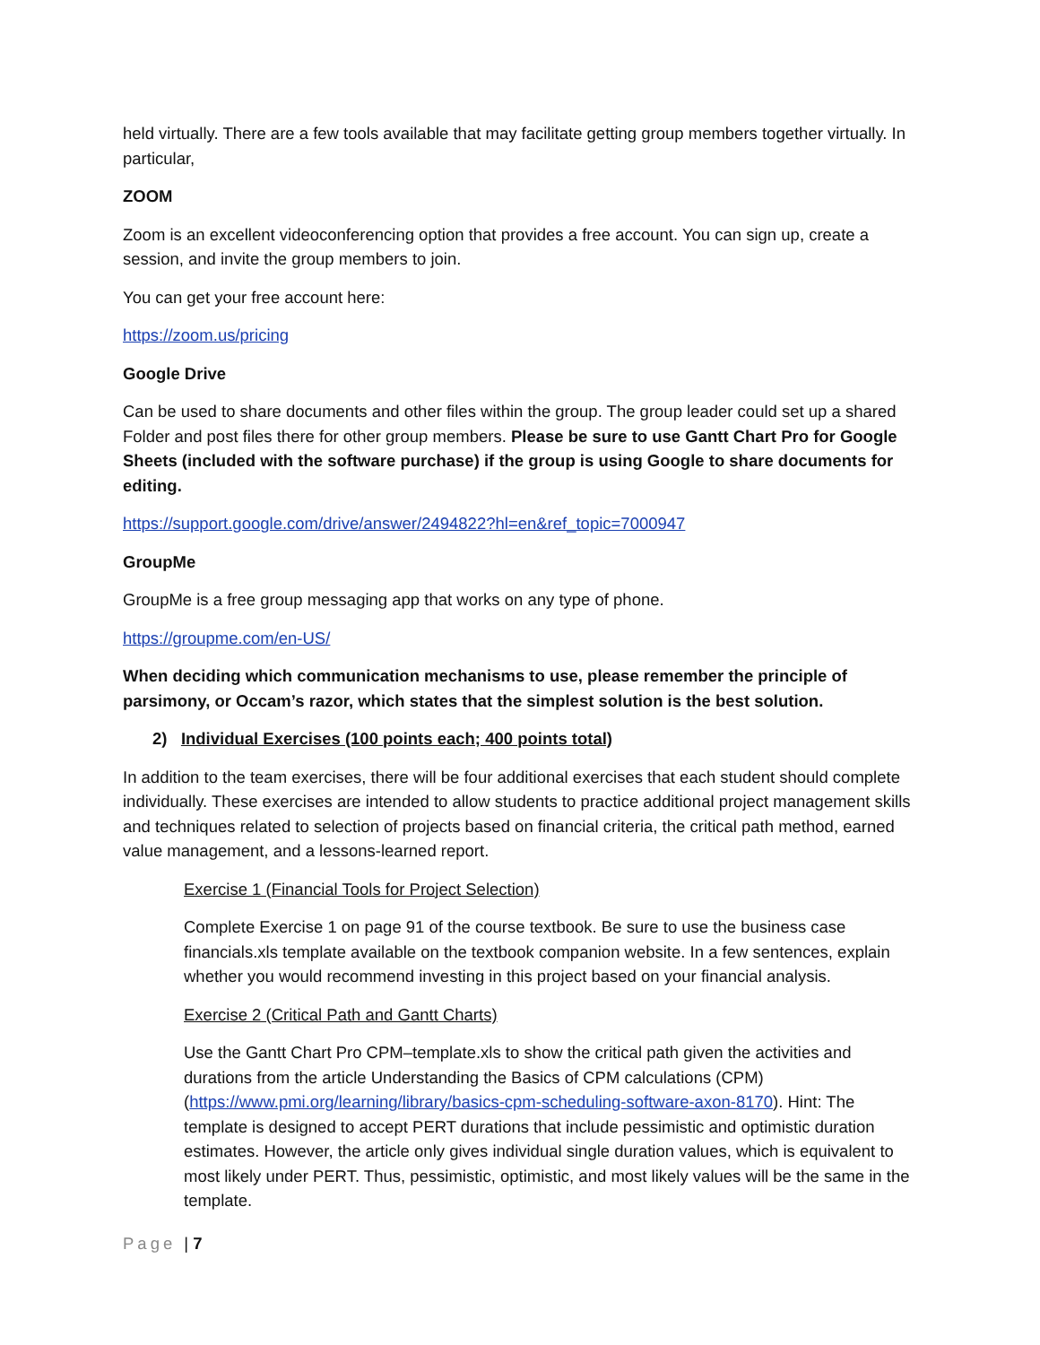held virtually. There are a few tools available that may facilitate getting group members together virtually. In particular,
ZOOM
Zoom is an excellent videoconferencing option that provides a free account. You can sign up, create a session, and invite the group members to join.
You can get your free account here:
https://zoom.us/pricing
Google Drive
Can be used to share documents and other files within the group. The group leader could set up a shared Folder and post files there for other group members. Please be sure to use Gantt Chart Pro for Google Sheets (included with the software purchase) if the group is using Google to share documents for editing.
https://support.google.com/drive/answer/2494822?hl=en&ref_topic=7000947
GroupMe
GroupMe is a free group messaging app that works on any type of phone.
https://groupme.com/en-US/
When deciding which communication mechanisms to use, please remember the principle of parsimony, or Occam’s razor, which states that the simplest solution is the best solution.
2) Individual Exercises (100 points each; 400 points total)
In addition to the team exercises, there will be four additional exercises that each student should complete individually. These exercises are intended to allow students to practice additional project management skills and techniques related to selection of projects based on financial criteria, the critical path method, earned value management, and a lessons-learned report.
Exercise 1 (Financial Tools for Project Selection)
Complete Exercise 1 on page 91 of the course textbook. Be sure to use the business case financials.xls template available on the textbook companion website. In a few sentences, explain whether you would recommend investing in this project based on your financial analysis.
Exercise 2 (Critical Path and Gantt Charts)
Use the Gantt Chart Pro CPM–template.xls to show the critical path given the activities and durations from the article Understanding the Basics of CPM calculations (CPM) (https://www.pmi.org/learning/library/basics-cpm-scheduling-software-axon-8170). Hint: The template is designed to accept PERT durations that include pessimistic and optimistic duration estimates. However, the article only gives individual single duration values, which is equivalent to most likely under PERT. Thus, pessimistic, optimistic, and most likely values will be the same in the template.
Page | 7